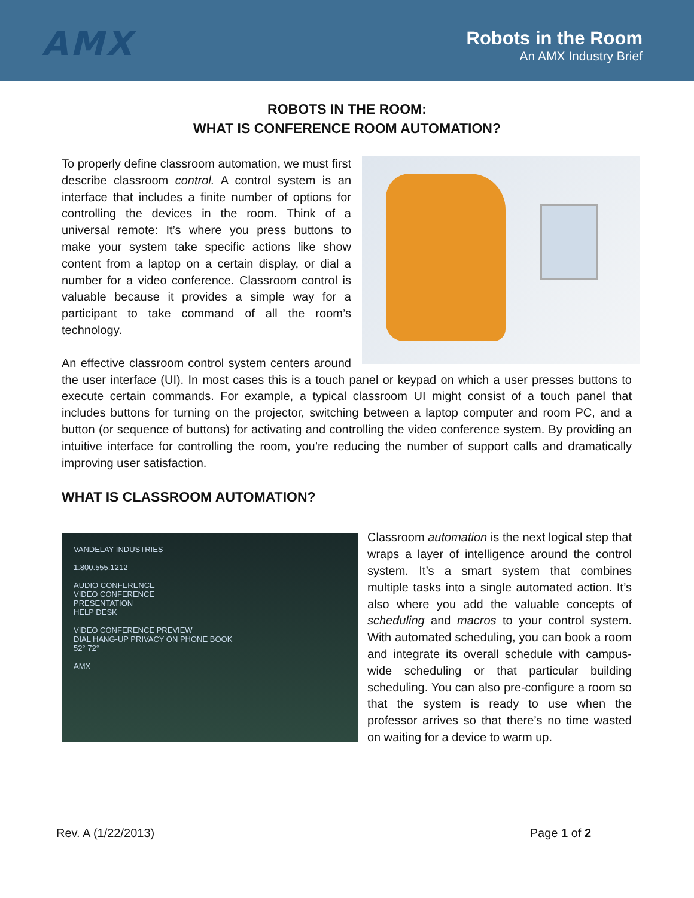AMX
Robots in the Room
An AMX Industry Brief
ROBOTS IN THE ROOM:
WHAT IS CONFERENCE ROOM AUTOMATION?
To properly define classroom automation, we must first describe classroom control. A control system is an interface that includes a finite number of options for controlling the devices in the room. Think of a universal remote: It’s where you press buttons to make your system take specific actions like show content from a laptop on a certain display, or dial a number for a video conference. Classroom control is valuable because it provides a simple way for a participant to take command of all the room’s technology.
An effective classroom control system centers around the user interface (UI). In most cases this is a touch panel or keypad on which a user presses buttons to execute certain commands. For example, a typical classroom UI might consist of a touch panel that includes buttons for turning on the projector, switching between a laptop computer and room PC, and a button (or sequence of buttons) for activating and controlling the video conference system. By providing an intuitive interface for controlling the room, you’re reducing the number of support calls and dramatically improving user satisfaction.
WHAT IS CLASSROOM AUTOMATION?
VANDELAY INDUSTRIES
1.800.555.1212
AUDIO CONFERENCE
VIDEO CONFERENCE
PRESENTATION
HELP DESK
VIDEO CONFERENCE PREVIEW
DIAL HANG-UP PRIVACY ON PHONE BOOK
52° 72°
AMX
Classroom automation is the next logical step that wraps a layer of intelligence around the control system. It’s a smart system that combines multiple tasks into a single automated action. It’s also where you add the valuable concepts of scheduling and macros to your control system. With automated scheduling, you can book a room and integrate its overall schedule with campus-wide scheduling or that particular building scheduling. You can also pre-configure a room so that the system is ready to use when the professor arrives so that there’s no time wasted on waiting for a device to warm up.
Rev. A (1/22/2013) Page 1 of 2